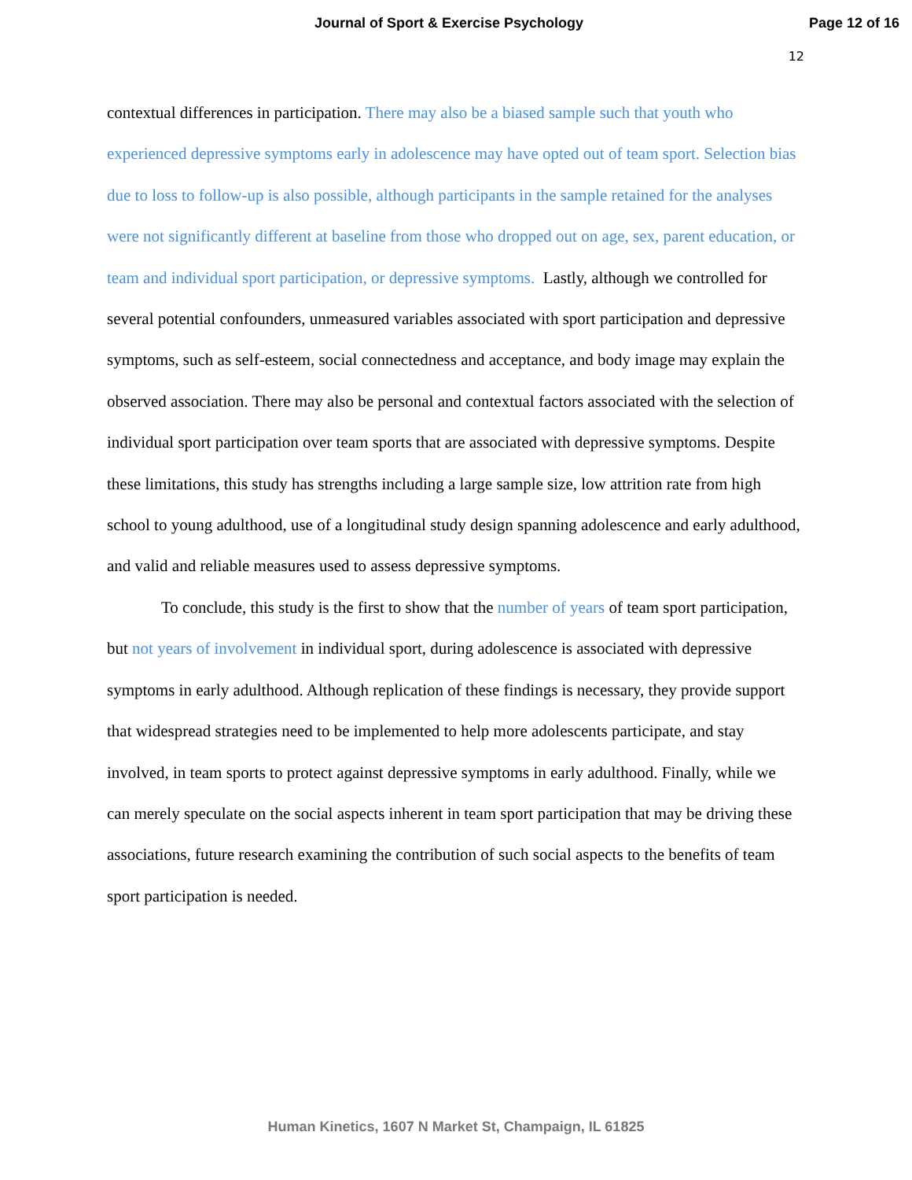Journal of Sport & Exercise Psychology Page 12 of 16
12
contextual differences in participation. There may also be a biased sample such that youth who experienced depressive symptoms early in adolescence may have opted out of team sport. Selection bias due to loss to follow-up is also possible, although participants in the sample retained for the analyses were not significantly different at baseline from those who dropped out on age, sex, parent education, or team and individual sport participation, or depressive symptoms. Lastly, although we controlled for several potential confounders, unmeasured variables associated with sport participation and depressive symptoms, such as self-esteem, social connectedness and acceptance, and body image may explain the observed association. There may also be personal and contextual factors associated with the selection of individual sport participation over team sports that are associated with depressive symptoms. Despite these limitations, this study has strengths including a large sample size, low attrition rate from high school to young adulthood, use of a longitudinal study design spanning adolescence and early adulthood, and valid and reliable measures used to assess depressive symptoms.
To conclude, this study is the first to show that the number of years of team sport participation, but not years of involvement in individual sport, during adolescence is associated with depressive symptoms in early adulthood. Although replication of these findings is necessary, they provide support that widespread strategies need to be implemented to help more adolescents participate, and stay involved, in team sports to protect against depressive symptoms in early adulthood. Finally, while we can merely speculate on the social aspects inherent in team sport participation that may be driving these associations, future research examining the contribution of such social aspects to the benefits of team sport participation is needed.
Human Kinetics, 1607 N Market St, Champaign, IL 61825